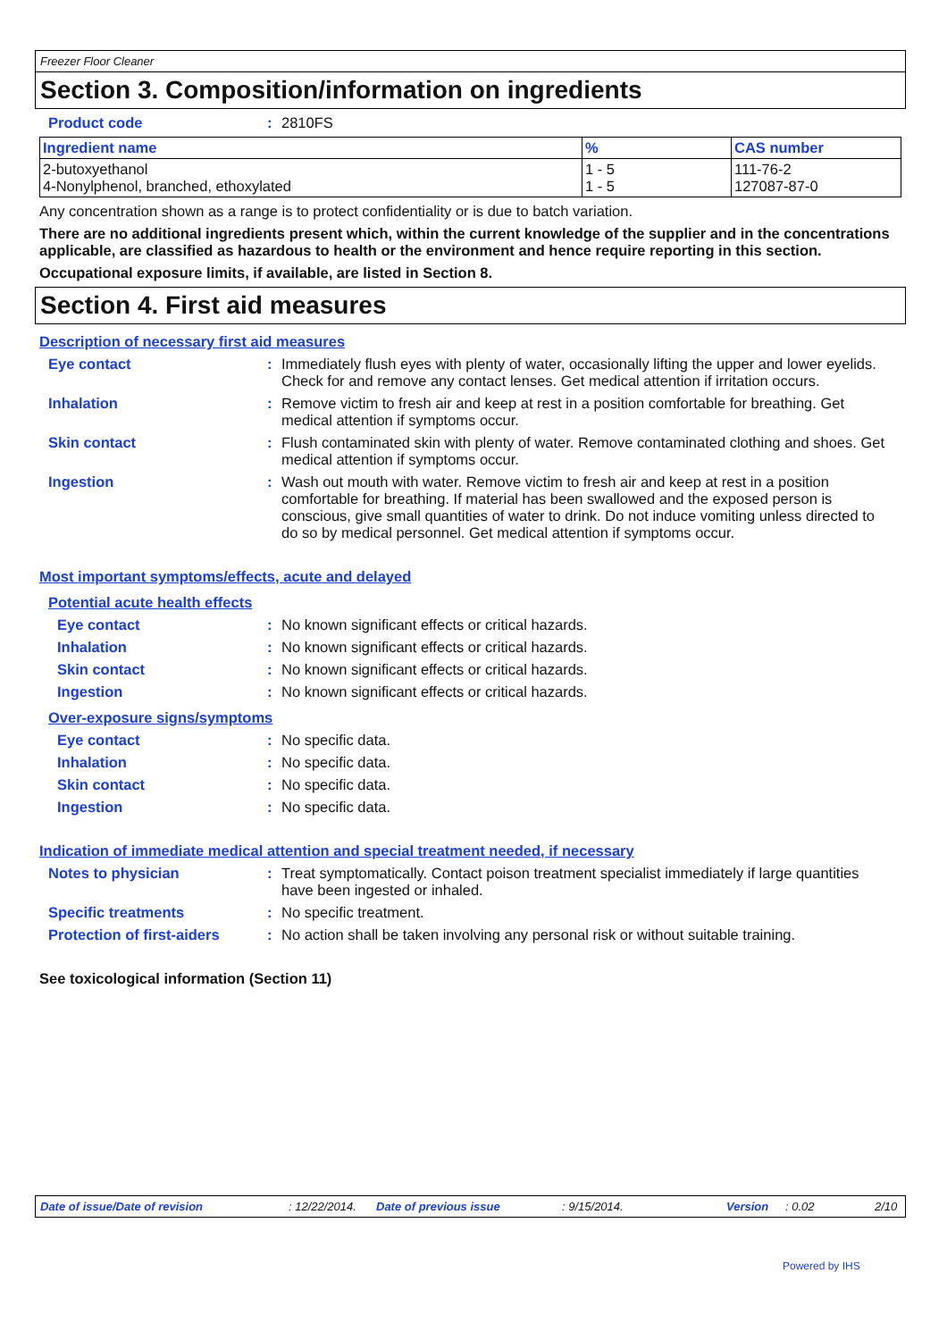Freezer Floor Cleaner
Section 3. Composition/information on ingredients
Product code: 2810FS
| Ingredient name | % | CAS number |
| --- | --- | --- |
| 2-butoxyethanol 4-Nonylphenol, branched, ethoxylated | 1 - 5 1 - 5 | 111-76-2 127087-87-0 |
Any concentration shown as a range is to protect confidentiality or is due to batch variation.
There are no additional ingredients present which, within the current knowledge of the supplier and in the concentrations applicable, are classified as hazardous to health or the environment and hence require reporting in this section.
Occupational exposure limits, if available, are listed in Section 8.
Section 4. First aid measures
Description of necessary first aid measures
Eye contact: Immediately flush eyes with plenty of water, occasionally lifting the upper and lower eyelids. Check for and remove any contact lenses. Get medical attention if irritation occurs.
Inhalation: Remove victim to fresh air and keep at rest in a position comfortable for breathing. Get medical attention if symptoms occur.
Skin contact: Flush contaminated skin with plenty of water. Remove contaminated clothing and shoes. Get medical attention if symptoms occur.
Ingestion: Wash out mouth with water. Remove victim to fresh air and keep at rest in a position comfortable for breathing. If material has been swallowed and the exposed person is conscious, give small quantities of water to drink. Do not induce vomiting unless directed to do so by medical personnel. Get medical attention if symptoms occur.
Most important symptoms/effects, acute and delayed
Potential acute health effects
Eye contact: No known significant effects or critical hazards.
Inhalation: No known significant effects or critical hazards.
Skin contact: No known significant effects or critical hazards.
Ingestion: No known significant effects or critical hazards.
Over-exposure signs/symptoms
Eye contact: No specific data.
Inhalation: No specific data.
Skin contact: No specific data.
Ingestion: No specific data.
Indication of immediate medical attention and special treatment needed, if necessary
Notes to physician: Treat symptomatically. Contact poison treatment specialist immediately if large quantities have been ingested or inhaled.
Specific treatments: No specific treatment.
Protection of first-aiders: No action shall be taken involving any personal risk or without suitable training.
See toxicological information (Section 11)
Date of issue/Date of revision: 12/22/2014. Date of previous issue: 9/15/2014. Version: 0.02 2/10
Powered by IHS